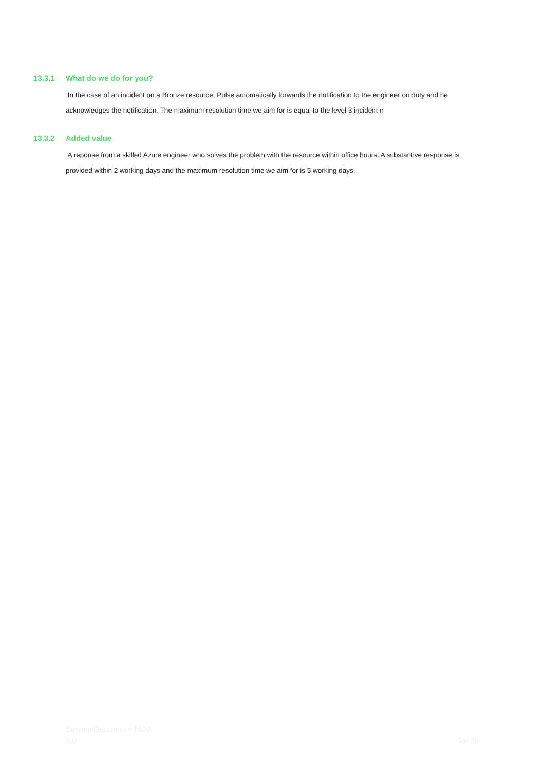13.3.1 What do we do for you?
In the case of an incident on a Bronze resource, Pulse automatically forwards the notification to the engineer on duty and he acknowledges the notification. The maximum resolution time we aim for is equal to the level 3 incident n
13.3.2 Added value
A reponse from a skilled Azure engineer who solves the problem with the resource within office hours. A substantive response is provided within 2 working days and the maximum resolution time we aim for is 5 working days.
Service Description MCA
1.0 36/ 36